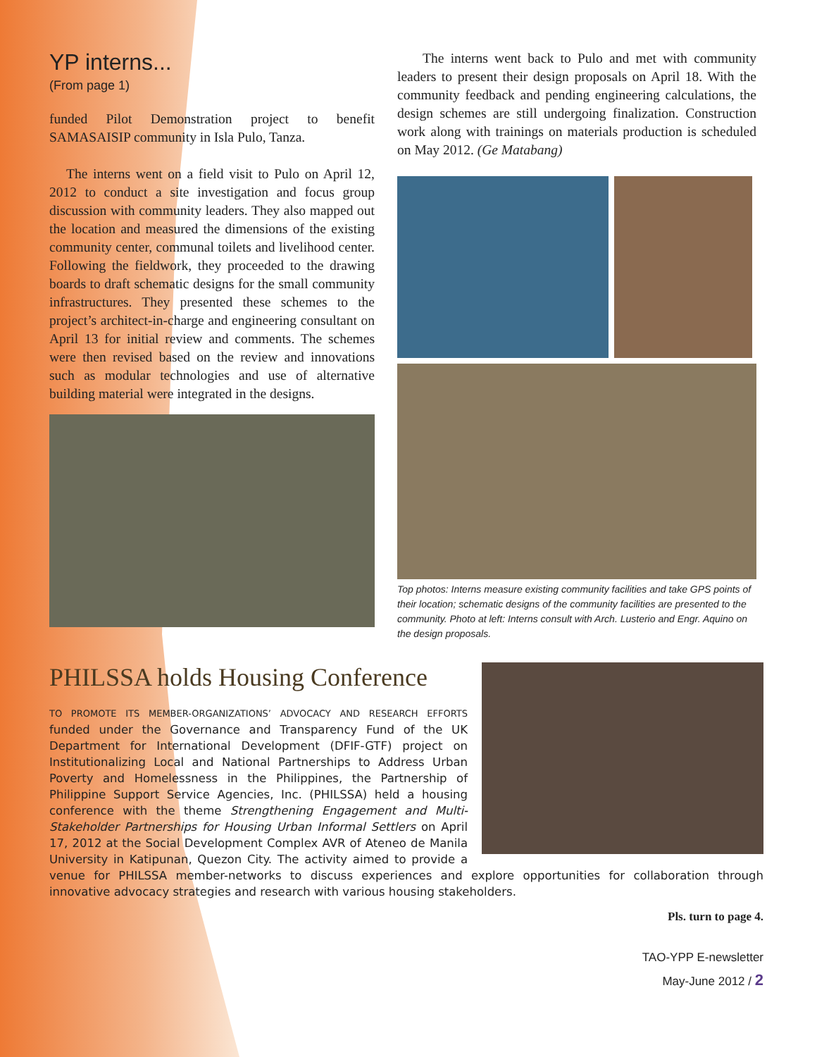YP interns...
(From page 1)
funded Pilot Demonstration project to benefit SAMASAISIP community in Isla Pulo, Tanza.
The interns went on a field visit to Pulo on April 12, 2012 to conduct a site investigation and focus group discussion with community leaders. They also mapped out the location and measured the dimensions of the existing community center, communal toilets and livelihood center. Following the fieldwork, they proceeded to the drawing boards to draft schematic designs for the small community infrastructures. They presented these schemes to the project’s architect-in-charge and engineering consultant on April 13 for initial review and comments. The schemes were then revised based on the review and innovations such as modular technologies and use of alternative building material were integrated in the designs.
The interns went back to Pulo and met with community leaders to present their design proposals on April 18. With the community feedback and pending engineering calculations, the design schemes are still undergoing finalization. Construction work along with trainings on materials production is scheduled on May 2012. (Ge Matabang)
Top photos: Interns measure existing community facilities and take GPS points of their location; schematic designs of the community facilities are presented to the community. Photo at left: Interns consult with Arch. Lusterio and Engr. Aquino on the design proposals.
PHILSSA holds Housing Conference
TO PROMOTE ITS MEMBER-ORGANIZATIONS’ ADVOCACY AND RESEARCH EFFORTS funded under the Governance and Transparency Fund of the UK Department for International Development (DFIF-GTF) project on Institutionalizing Local and National Partnerships to Address Urban Poverty and Homelessness in the Philippines, the Partnership of Philippine Support Service Agencies, Inc. (PHILSSA) held a housing conference with the theme Strengthening Engagement and Multi-Stakeholder Partnerships for Housing Urban Informal Settlers on April 17, 2012 at the Social Development Complex AVR of Ateneo de Manila University in Katipunan, Quezon City. The activity aimed to provide a venue for PHILSSA member-networks to discuss experiences and explore opportunities for collaboration through innovative advocacy strategies and research with various housing stakeholders.
Pls. turn to page 4.
TAO-YPP E-newsletter
May-June 2012 / 2